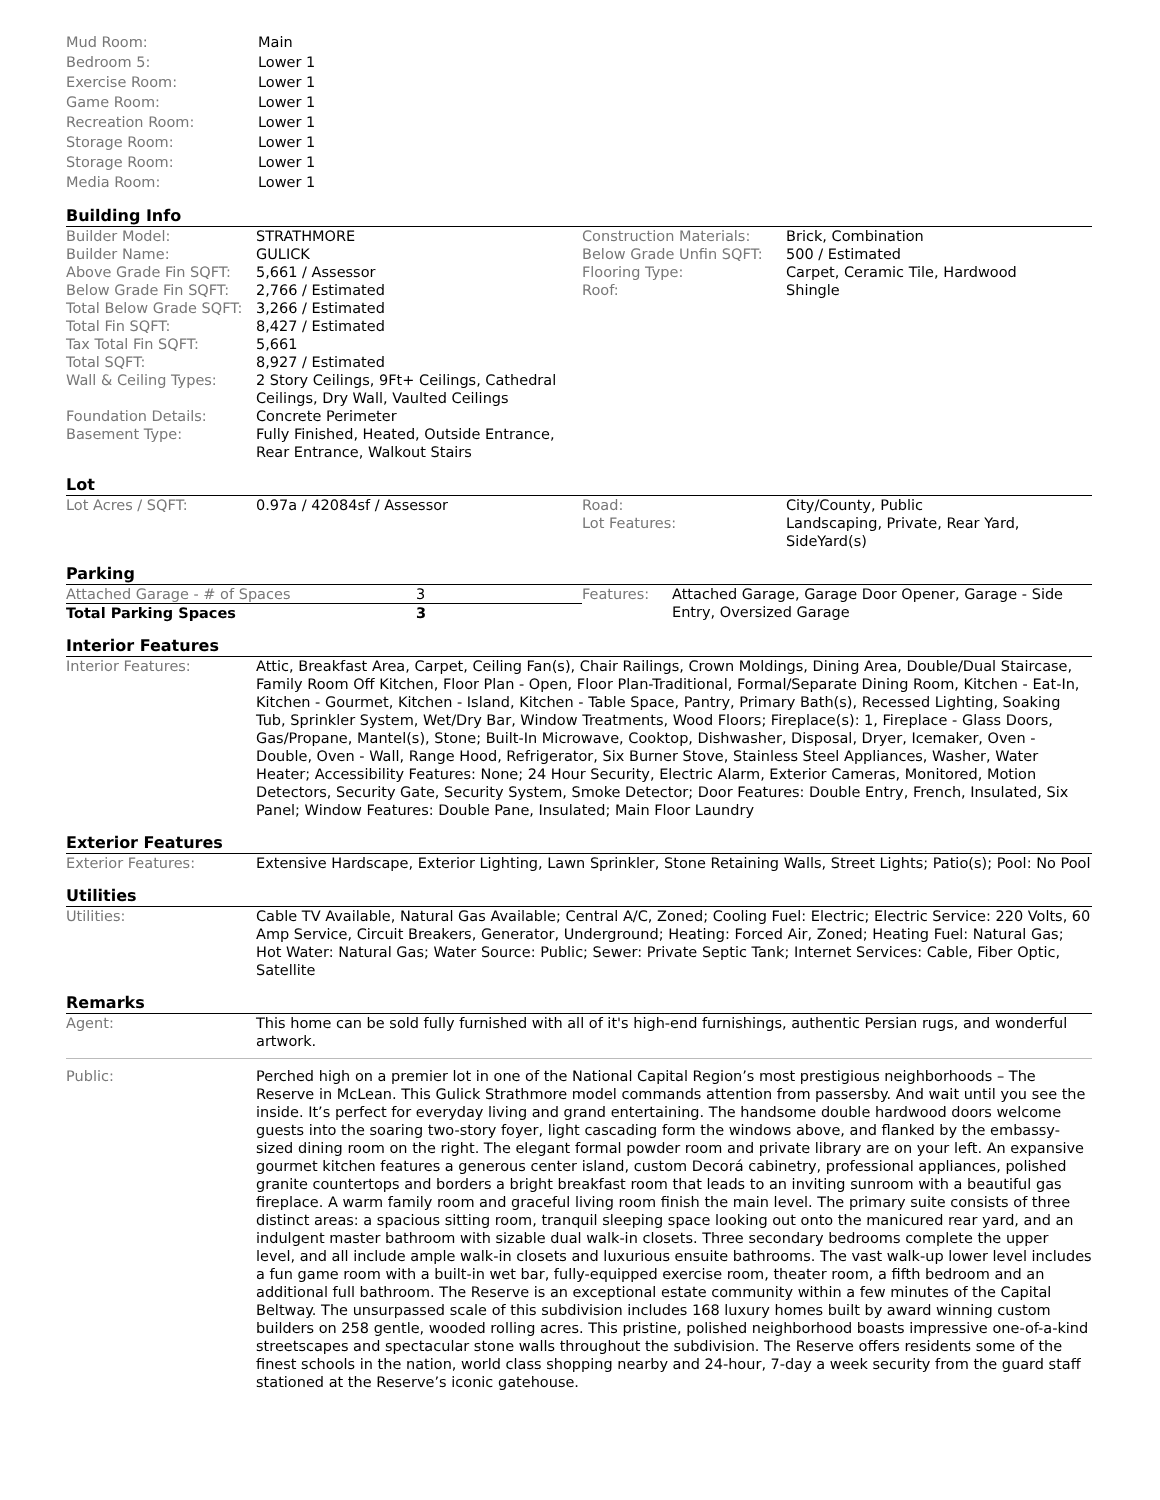| Mud Room: | Main |
| Bedroom 5: | Lower 1 |
| Exercise Room: | Lower 1 |
| Game Room: | Lower 1 |
| Recreation Room: | Lower 1 |
| Storage Room: | Lower 1 |
| Storage Room: | Lower 1 |
| Media Room: | Lower 1 |
Building Info
| Builder Model: | STRATHMORE | Construction Materials: | Brick, Combination |
| Builder Name: | GULICK | Below Grade Unfin SQFT: | 500 / Estimated |
| Above Grade Fin SQFT: | 5,661 / Assessor | Flooring Type: | Carpet, Ceramic Tile, Hardwood |
| Below Grade Fin SQFT: | 2,766 / Estimated | Roof: | Shingle |
| Total Below Grade SQFT: | 3,266 / Estimated | | |
| Total Fin SQFT: | 8,427 / Estimated | | |
| Tax Total Fin SQFT: | 5,661 | | |
| Total SQFT: | 8,927 / Estimated | | |
| Wall & Ceiling Types: | 2 Story Ceilings, 9Ft+ Ceilings, Cathedral Ceilings, Dry Wall, Vaulted Ceilings | | |
| Foundation Details: | Concrete Perimeter | | |
| Basement Type: | Fully Finished, Heated, Outside Entrance, Rear Entrance, Walkout Stairs | | |
Lot
| Lot Acres / SQFT: | 0.97a / 42084sf / Assessor | Road: Lot Features: | City/County, Public Landscaping, Private, Rear Yard, SideYard(s) |
Parking
| Attached Garage - # of Spaces | 3 | Features: | Attached Garage, Garage Door Opener, Garage - Side Entry, Oversized Garage |
| Total Parking Spaces | 3 | | |
Interior Features
| Interior Features: | Attic, Breakfast Area, Carpet, Ceiling Fan(s), Chair Railings, Crown Moldings, Dining Area, Double/Dual Staircase, Family Room Off Kitchen, Floor Plan - Open, Floor Plan-Traditional, Formal/Separate Dining Room, Kitchen - Eat-In, Kitchen - Gourmet, Kitchen - Island, Kitchen - Table Space, Pantry, Primary Bath(s), Recessed Lighting, Soaking Tub, Sprinkler System, Wet/Dry Bar, Window Treatments, Wood Floors; Fireplace(s): 1, Fireplace - Glass Doors, Gas/Propane, Mantel(s), Stone; Built-In Microwave, Cooktop, Dishwasher, Disposal, Dryer, Icemaker, Oven - Double, Oven - Wall, Range Hood, Refrigerator, Six Burner Stove, Stainless Steel Appliances, Washer, Water Heater; Accessibility Features: None; 24 Hour Security, Electric Alarm, Exterior Cameras, Monitored, Motion Detectors, Security Gate, Security System, Smoke Detector; Door Features: Double Entry, French, Insulated, Six Panel; Window Features: Double Pane, Insulated; Main Floor Laundry |
Exterior Features
| Exterior Features: | Extensive Hardscape, Exterior Lighting, Lawn Sprinkler, Stone Retaining Walls, Street Lights; Patio(s); Pool: No Pool |
Utilities
| Utilities: | Cable TV Available, Natural Gas Available; Central A/C, Zoned; Cooling Fuel: Electric; Electric Service: 220 Volts, 60 Amp Service, Circuit Breakers, Generator, Underground; Heating: Forced Air, Zoned; Heating Fuel: Natural Gas; Hot Water: Natural Gas; Water Source: Public; Sewer: Private Septic Tank; Internet Services: Cable, Fiber Optic, Satellite |
Remarks
| Agent: | This home can be sold fully furnished with all of it's high-end furnishings, authentic Persian rugs, and wonderful artwork. |
| Public: | Perched high on a premier lot in one of the National Capital Region’s most prestigious neighborhoods – The Reserve in McLean. This Gulick Strathmore model commands attention from passersby. And wait until you see the inside. It’s perfect for everyday living and grand entertaining. The handsome double hardwood doors welcome guests into the soaring two-story foyer, light cascading form the windows above, and flanked by the embassy-sized dining room on the right. The elegant formal powder room and private library are on your left. An expansive gourmet kitchen features a generous center island, custom Decorá cabinetry, professional appliances, polished granite countertops and borders a bright breakfast room that leads to an inviting sunroom with a beautiful gas fireplace. A warm family room and graceful living room finish the main level. The primary suite consists of three distinct areas: a spacious sitting room, tranquil sleeping space looking out onto the manicured rear yard, and an indulgent master bathroom with sizable dual walk-in closets. Three secondary bedrooms complete the upper level, and all include ample walk-in closets and luxurious ensuite bathrooms. The vast walk-up lower level includes a fun game room with a built-in wet bar, fully-equipped exercise room, theater room, a fifth bedroom and an additional full bathroom. The Reserve is an exceptional estate community within a few minutes of the Capital Beltway. The unsurpassed scale of this subdivision includes 168 luxury homes built by award winning custom builders on 258 gentle, wooded rolling acres. This pristine, polished neighborhood boasts impressive one-of-a-kind streetscapes and spectacular stone walls throughout the subdivision. The Reserve offers residents some of the finest schools in the nation, world class shopping nearby and 24-hour, 7-day a week security from the guard staff stationed at the Reserve’s iconic gatehouse. |